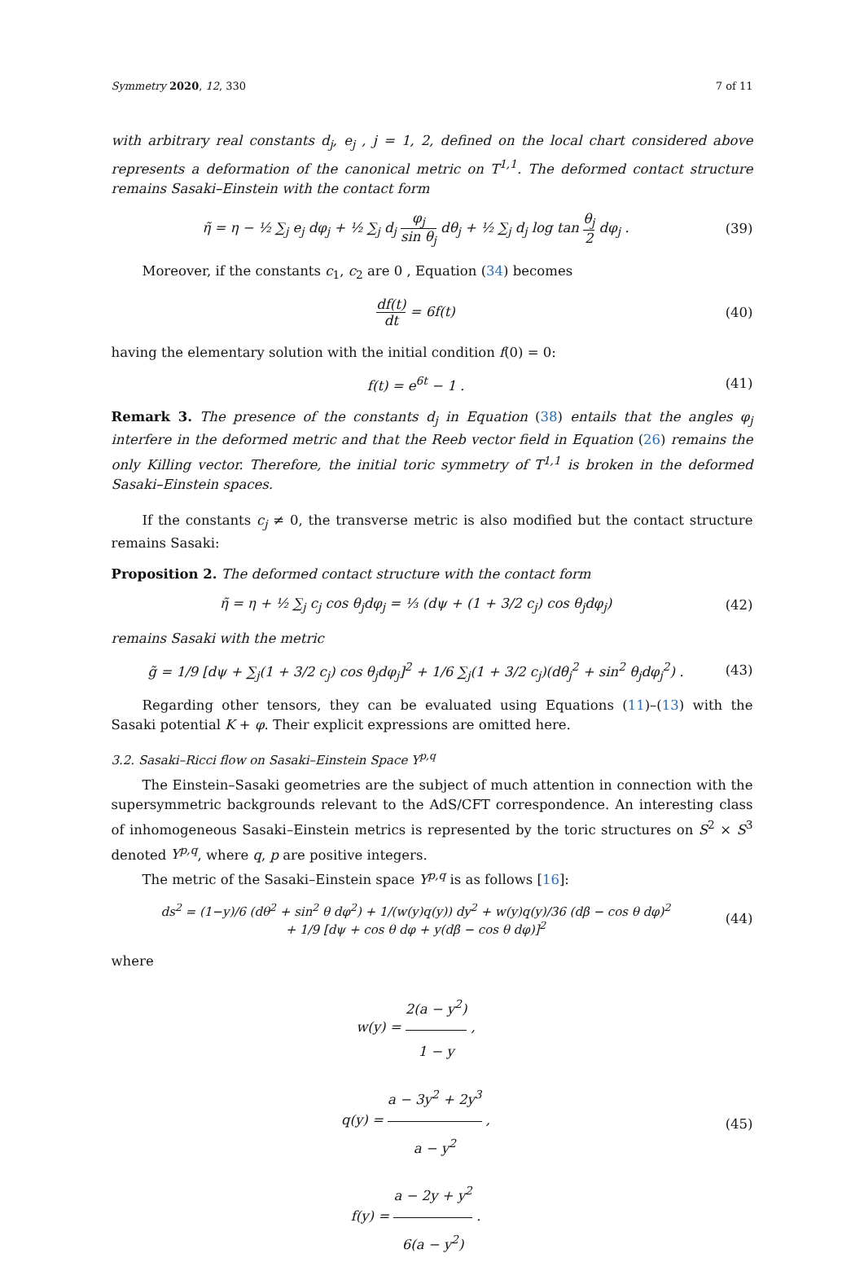Symmetry 2020, 12, 330 7 of 11
with arbitrary real constants d<sub>j</sub>, e<sub>j</sub> , j = 1, 2, defined on the local chart considered above represents a deformation of the canonical metric on T<sup>1,1</sup>. The deformed contact structure remains Sasaki–Einstein with the contact form
η̃ = η − ½ ∑<sub>j</sub> e<sub>j</sub> dφ<sub>j</sub> + ½ ∑<sub>j</sub> d<sub>j</sub> φ<sub>j</sub> sin θ<sub>j</sub> dθ<sub>j</sub> + ½ ∑<sub>j</sub> d<sub>j</sub> log tan θ<sub>j</sub> 2 dφ<sub>j</sub> .
(39)
Moreover, if the constants c<sub>1</sub>, c<sub>2</sub> are 0 , Equation (34) becomes
df(t) dt = 6f(t) (40)
having the elementary solution with the initial condition f(0) = 0:
f(t) = e<sup>6t</sup> − 1 . (41)
Remark 3. The presence of the constants d<sub>j</sub> in Equation (38) entails that the angles φ<sub>j</sub> interfere in the deformed metric and that the Reeb vector field in Equation (26) remains the only Killing vector. Therefore, the initial toric symmetry of T<sup>1,1</sup> is broken in the deformed Sasaki–Einstein spaces.
If the constants c<sub>j</sub> ≠ 0, the transverse metric is also modified but the contact structure remains Sasaki:
Proposition 2. The deformed contact structure with the contact form
η̃ = η + ½ ∑<sub>j</sub> c<sub>j</sub> cos θ<sub>j</sub>dφ<sub>j</sub> = ⅓ (dψ + (1 + 3/2 c<sub>j</sub>) cos θ<sub>j</sub>dφ<sub>j</sub>)
(42)
remains Sasaki with the metric
g̃ = 1/9 [dψ + ∑<sub>j</sub>(1 + 3/2 c<sub>j</sub>) cos θ<sub>j</sub>dφ<sub>j</sub>]<sup>2</sup> + 1/6 ∑<sub>j</sub>(1 + 3/2 c<sub>j</sub>)(dθ<sub>j</sub><sup>2</sup> + sin<sup>2</sup> θ<sub>j</sub>dφ<sub>j</sub><sup>2</sup>) .
(43)
Regarding other tensors, they can be evaluated using Equations (11)–(13) with the Sasaki potential K + φ. Their explicit expressions are omitted here.
3.2. Sasaki–Ricci flow on Sasaki–Einstein Space Y<sup>p,q</sup>
The Einstein–Sasaki geometries are the subject of much attention in connection with the supersymmetric backgrounds relevant to the AdS/CFT correspondence. An interesting class of inhomogeneous Sasaki–Einstein metrics is represented by the toric structures on S<sup>2</sup> × S<sup>3</sup> denoted Y<sup>p,q</sup>, where q, p are positive integers.
The metric of the Sasaki–Einstein space Y<sup>p,q</sup> is as follows [16]:
ds<sup>2</sup> = (1−y)/6 (dθ<sup>2</sup> + sin<sup>2</sup> θ dφ<sup>2</sup>) + 1/(w(y)q(y)) dy<sup>2</sup> + w(y)q(y)/36 (dβ − cos θ dφ)<sup>2</sup>
+ 1/9 [dψ + cos θ dφ + y(dβ − cos θ dφ)]<sup>2</sup>
(44)
where
w(y) = 2(a − y<sup>2</sup>) 1 − y ,
q(y) = a − 3y<sup>2</sup> + 2y<sup>3</sup> a − y<sup>2</sup> ,
f(y) = a − 2y + y<sup>2</sup> 6(a − y<sup>2</sup>) .
(45)